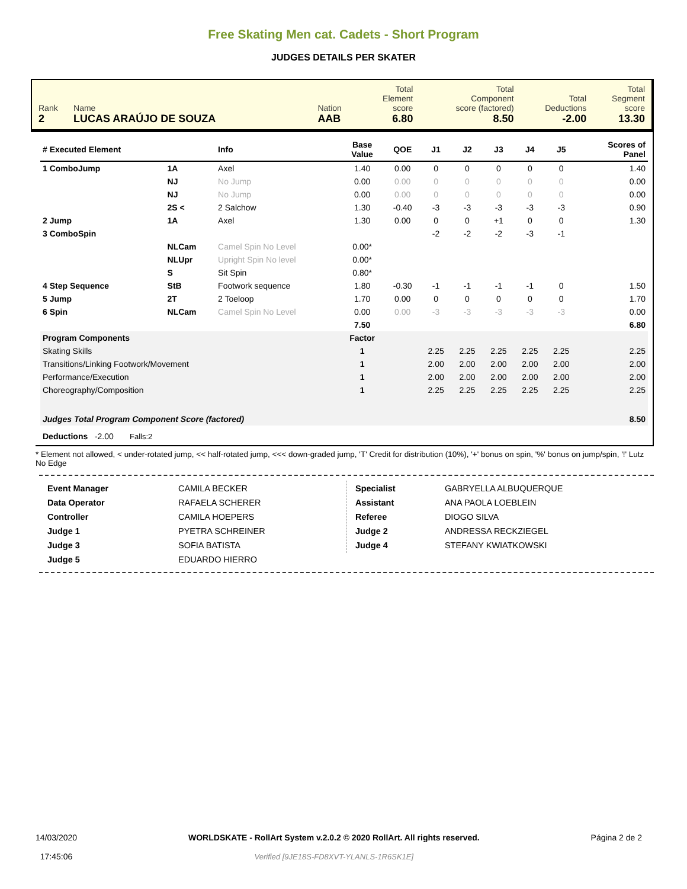Free Skating Men cat. Cadets - Short Program
JUDGES DETAILS PER SKATER
| Rank 2 | Name LUCAS ARAÚJO DE SOUZA | Nation AAB | Total Element score 6.80 | Total Component score (factored) 8.50 | Total Deductions -2.00 | Total Segment score 13.30 |
| # Executed Element | | Info | Base Value | QOE | J1 | J2 | J3 | J4 | J5 | | Scores of Panel |
| --- | --- | --- | --- | --- | --- | --- | --- | --- | --- | --- | --- |
| 1 ComboJump | 1A | Axel | 1.40 | 0.00 | 0 | 0 | 0 | 0 | 0 | | 1.40 |
| | NJ | No Jump | 0.00 | 0.00 | 0 | 0 | 0 | 0 | 0 | | 0.00 |
| | NJ | No Jump | 0.00 | 0.00 | 0 | 0 | 0 | 0 | 0 | | 0.00 |
| | 2S < | 2 Salchow | 1.30 | -0.40 | -3 | -3 | -3 | -3 | -3 | | 0.90 |
| 2 Jump | 1A | Axel | 1.30 | 0.00 | 0 | 0 | +1 | 0 | 0 | | 1.30 |
| 3 ComboSpin | | | | | -2 | -2 | -2 | -3 | -1 | | |
| | NLCam | Camel Spin No Level | 0.00* | | | | | | | | |
| | NLUpr | Upright Spin No level | 0.00* | | | | | | | | |
| | S | Sit Spin | 0.80* | | | | | | | | |
| 4 Step Sequence | StB | Footwork sequence | 1.80 | -0.30 | -1 | -1 | -1 | -1 | 0 | | 1.50 |
| 5 Jump | 2T | 2 Toeloop | 1.70 | 0.00 | 0 | 0 | 0 | 0 | 0 | | 1.70 |
| 6 Spin | NLCam | Camel Spin No Level | 0.00 | 0.00 | -3 | -3 | -3 | -3 | -3 | | 0.00 |
| | | | 7.50 | | | | | | | | 6.80 |
| Program Components | | | Factor | | | | | | | | |
| Skating Skills | | | 1 | | 2.25 | 2.25 | 2.25 | 2.25 | 2.25 | | 2.25 |
| Transitions/Linking Footwork/Movement | | | 1 | | 2.00 | 2.00 | 2.00 | 2.00 | 2.00 | | 2.00 |
| Performance/Execution | | | 1 | | 2.00 | 2.00 | 2.00 | 2.00 | 2.00 | | 2.00 |
| Choreography/Composition | | | 1 | | 2.25 | 2.25 | 2.25 | 2.25 | 2.25 | | 2.25 |
| Judges Total Program Component Score (factored) | | | | | | | | | | | 8.50 |
| Deductions -2.00 Falls:2 | | | | | | | | | | | |
* Element not allowed, < under-rotated jump, << half-rotated jump, <<< down-graded jump, 'T' Credit for distribution (10%), '+' bonus on spin, '%' bonus on jump/spin, '!' Lutz No Edge
| Event Manager | CAMILA BECKER |
| Data Operator | RAFAELA SCHERER |
| Controller | CAMILA HOEPERS |
| Judge 1 | PYETRA SCHREINER |
| Judge 3 | SOFIA BATISTA |
| Judge 5 | EDUARDO HIERRO |
| Specialist | GABRYELLA ALBUQUERQUE |
| Assistant | ANA PAOLA LOEBLEIN |
| Referee | DIOGO SILVA |
| Judge 2 | ANDRESSA RECKZIEGEL |
| Judge 4 | STEFANY KWIATKOWSKI |
14/03/2020
17:45:06
WORLDSKATE - RollArt System v.2.0.2 © 2020 RollArt. All rights reserved.
Verified [9JE18S-FD8XVT-YLANLS-1R6SK1E]
Página 2 de 2